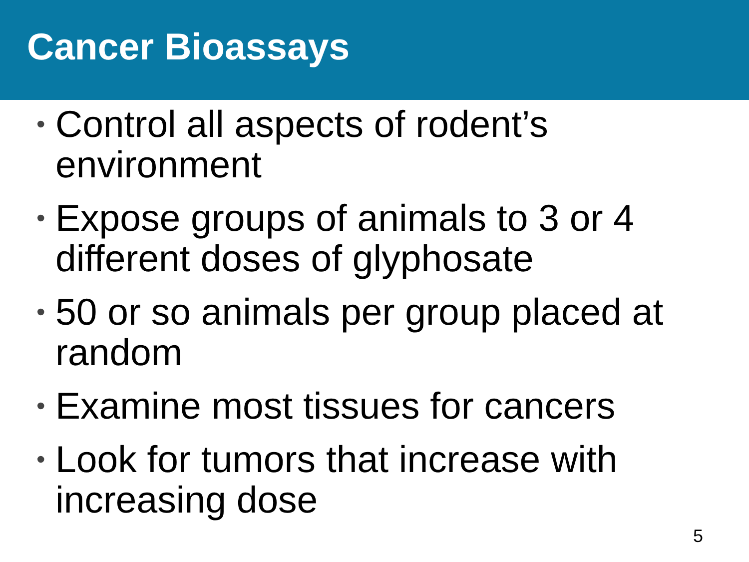Cancer Bioassays
• Control all aspects of rodent’s environment
• Expose groups of animals to 3 or 4 different doses of glyphosate
• 50 or so animals per group placed at random
• Examine most tissues for cancers
• Look for tumors that increase with increasing dose
5